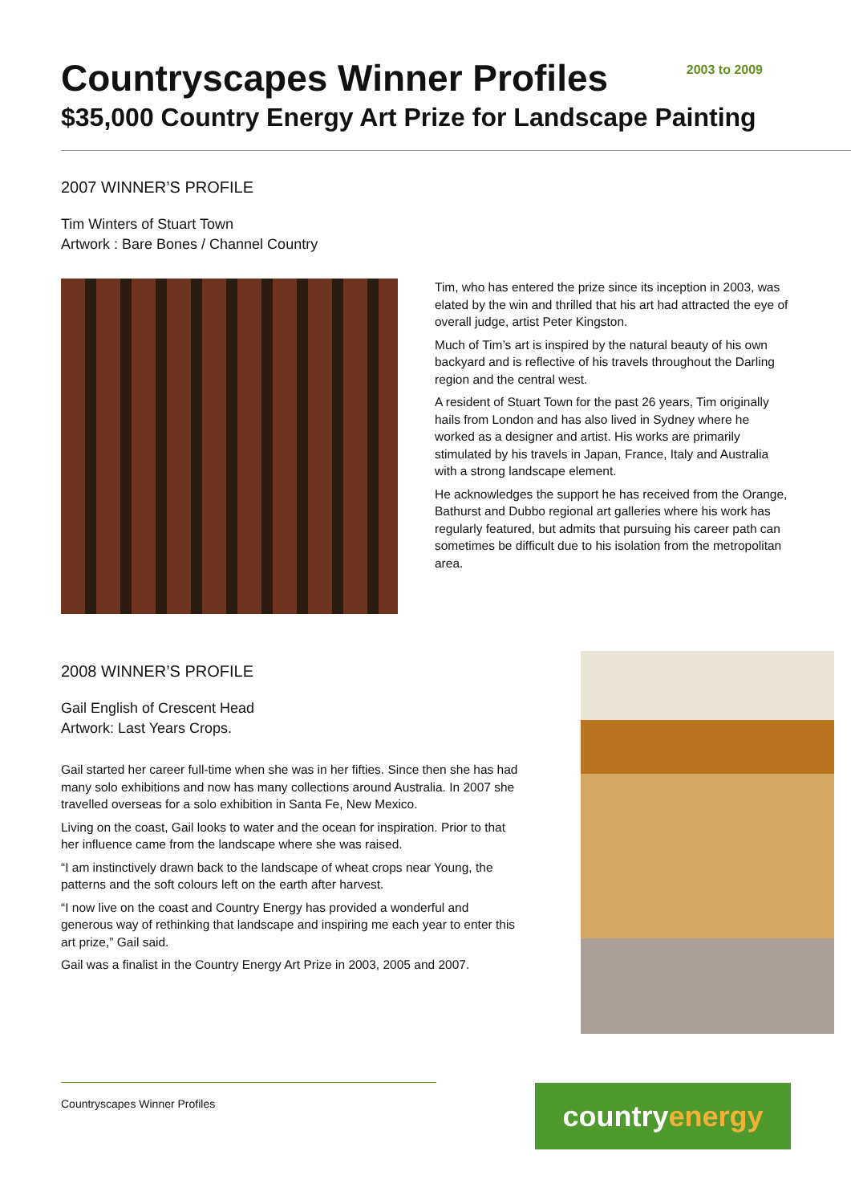Countryscapes Winner Profiles
2003 to 2009
$35,000 Country Energy Art Prize for Landscape Painting
2007 WINNER’S PROFILE
Tim Winters of Stuart Town
Artwork : Bare Bones / Channel Country
Tim, who has entered the prize since its inception in 2003, was elated by the win and thrilled that his art had attracted the eye of overall judge, artist Peter Kingston.
Much of Tim’s art is inspired by the natural beauty of his own backyard and is reflective of his travels throughout the Darling region and the central west.
A resident of Stuart Town for the past 26 years, Tim originally hails from London and has also lived in Sydney where he worked as a designer and artist. His works are primarily stimulated by his travels in Japan, France, Italy and Australia with a strong landscape element.
He acknowledges the support he has received from the Orange, Bathurst and Dubbo regional art galleries where his work has regularly featured, but admits that pursuing his career path can sometimes be difficult due to his isolation from the metropolitan area.
2008 WINNER’S PROFILE
Gail English of Crescent Head
Artwork: Last Years Crops.
Gail started her career full-time when she was in her fifties. Since then she has had many solo exhibitions and now has many collections around Australia. In 2007 she travelled overseas for a solo exhibition in Santa Fe, New Mexico.
Living on the coast, Gail looks to water and the ocean for inspiration. Prior to that her influence came from the landscape where she was raised.
“I am instinctively drawn back to the landscape of wheat crops near Young, the patterns and the soft colours left on the earth after harvest.
“I now live on the coast and Country Energy has provided a wonderful and generous way of rethinking that landscape and inspiring me each year to enter this art prize,” Gail said.
Gail was a finalist in the Country Energy Art Prize in 2003, 2005 and 2007.
Countryscapes Winner Profiles country energy